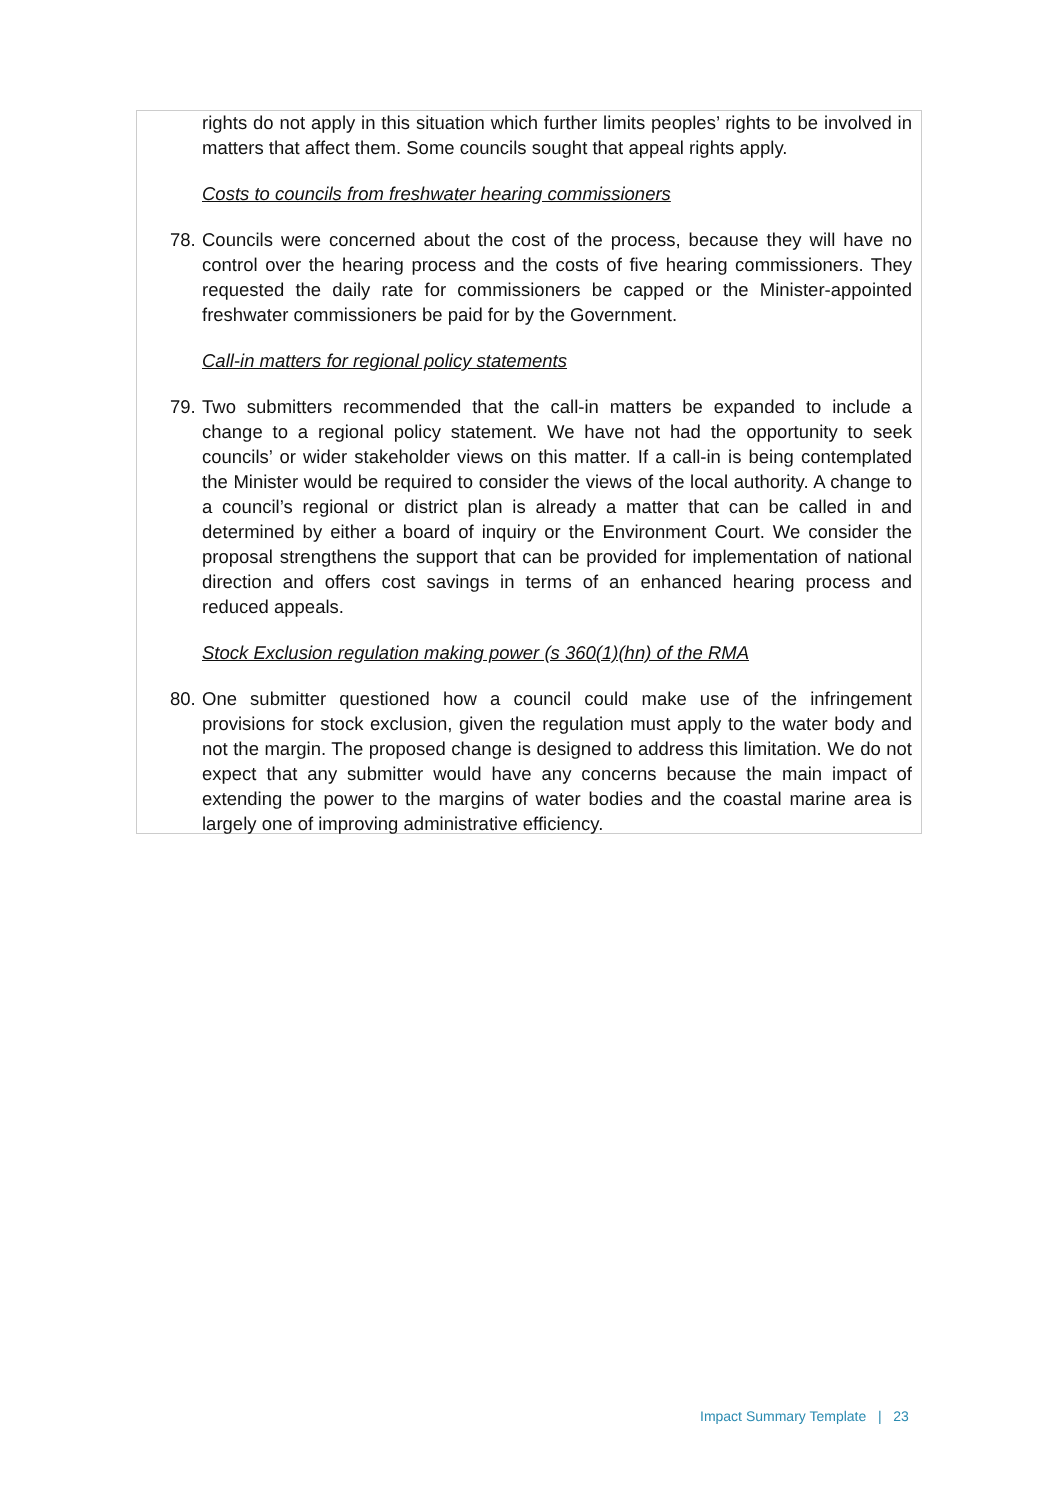rights do not apply in this situation which further limits peoples’ rights to be involved in matters that affect them. Some councils sought that appeal rights apply.
Costs to councils from freshwater hearing commissioners
78. Councils were concerned about the cost of the process, because they will have no control over the hearing process and the costs of five hearing commissioners. They requested the daily rate for commissioners be capped or the Minister-appointed freshwater commissioners be paid for by the Government.
Call-in matters for regional policy statements
79. Two submitters recommended that the call-in matters be expanded to include a change to a regional policy statement. We have not had the opportunity to seek councils’ or wider stakeholder views on this matter. If a call-in is being contemplated the Minister would be required to consider the views of the local authority. A change to a council’s regional or district plan is already a matter that can be called in and determined by either a board of inquiry or the Environment Court. We consider the proposal strengthens the support that can be provided for implementation of national direction and offers cost savings in terms of an enhanced hearing process and reduced appeals.
Stock Exclusion regulation making power (s 360(1)(hn) of the RMA
80. One submitter questioned how a council could make use of the infringement provisions for stock exclusion, given the regulation must apply to the water body and not the margin. The proposed change is designed to address this limitation. We do not expect that any submitter would have any concerns because the main impact of extending the power to the margins of water bodies and the coastal marine area is largely one of improving administrative efficiency.
Impact Summary Template | 23